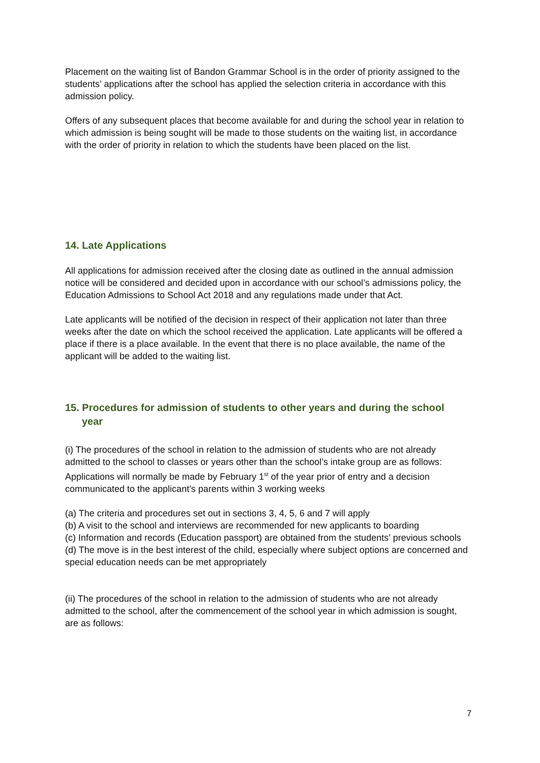Placement on the waiting list of Bandon Grammar School is in the order of priority assigned to the students’ applications after the school has applied the selection criteria in accordance with this admission policy.
Offers of any subsequent places that become available for and during the school year in relation to which admission is being sought will be made to those students on the waiting list, in accordance with the order of priority in relation to which the students have been placed on the list.
14. Late Applications
All applications for admission received after the closing date as outlined in the annual admission notice will be considered and decided upon in accordance with our school’s admissions policy, the Education Admissions to School Act 2018 and any regulations made under that Act.
Late applicants will be notified of the decision in respect of their application not later than three weeks after the date on which the school received the application. Late applicants will be offered a place if there is a place available. In the event that there is no place available, the name of the applicant will be added to the waiting list.
15. Procedures for admission of students to other years and during the school
year
(i) The procedures of the school in relation to the admission of students who are not already admitted to the school to classes or years other than the school’s intake group are as follows:
Applications will normally be made by February 1<sup>st</sup> of the year prior of entry and a decision communicated to the applicant’s parents within 3 working weeks
(a) The criteria and procedures set out in sections 3, 4, 5, 6 and 7 will apply
(b) A visit to the school and interviews are recommended for new applicants to boarding
(c) Information and records (Education passport) are obtained from the students’ previous schools
(d) The move is in the best interest of the child, especially where subject options are concerned and special education needs can be met appropriately
(ii) The procedures of the school in relation to the admission of students who are not already admitted to the school, after the commencement of the school year in which admission is sought, are as follows:
7